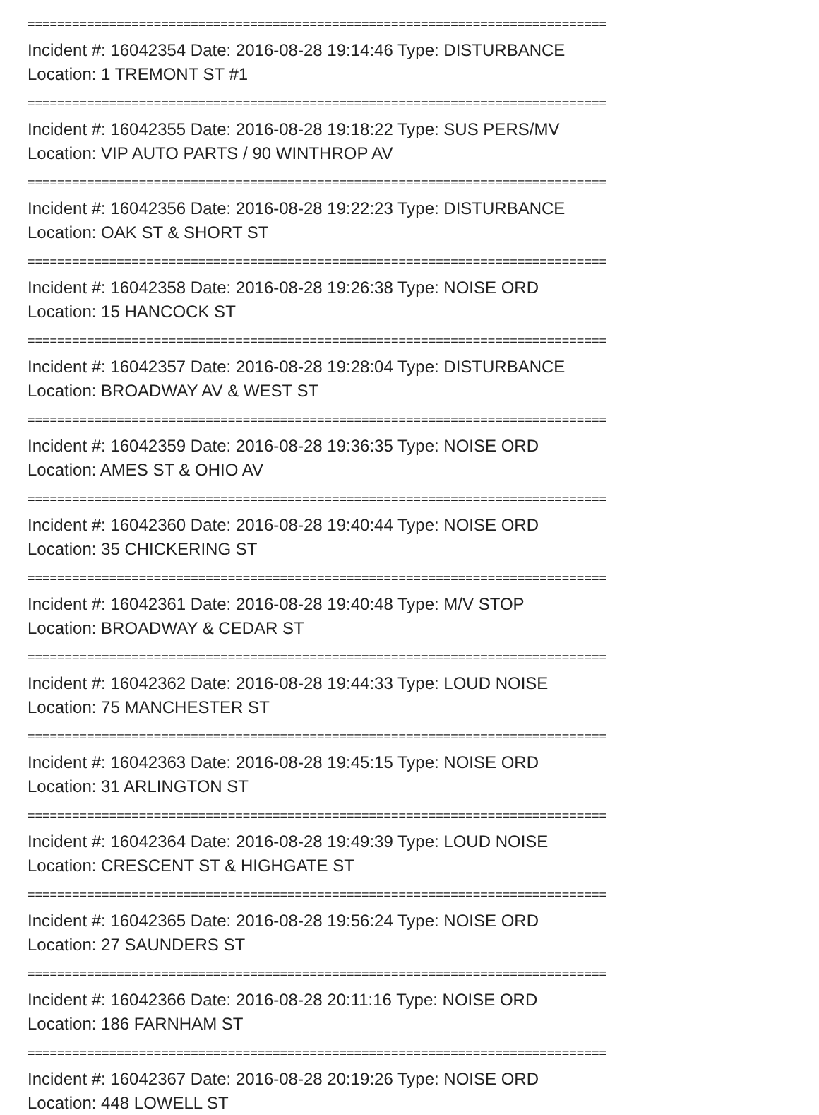==============================================================================
Incident #: 16042354 Date: 2016-08-28 19:14:46 Type: DISTURBANCE
Location: 1 TREMONT ST #1
==============================================================================
Incident #: 16042355 Date: 2016-08-28 19:18:22 Type: SUS PERS/MV
Location: VIP AUTO PARTS / 90 WINTHROP AV
==============================================================================
Incident #: 16042356 Date: 2016-08-28 19:22:23 Type: DISTURBANCE
Location: OAK ST & SHORT ST
==============================================================================
Incident #: 16042358 Date: 2016-08-28 19:26:38 Type: NOISE ORD
Location: 15 HANCOCK ST
==============================================================================
Incident #: 16042357 Date: 2016-08-28 19:28:04 Type: DISTURBANCE
Location: BROADWAY AV & WEST ST
==============================================================================
Incident #: 16042359 Date: 2016-08-28 19:36:35 Type: NOISE ORD
Location: AMES ST & OHIO AV
==============================================================================
Incident #: 16042360 Date: 2016-08-28 19:40:44 Type: NOISE ORD
Location: 35 CHICKERING ST
==============================================================================
Incident #: 16042361 Date: 2016-08-28 19:40:48 Type: M/V STOP
Location: BROADWAY & CEDAR ST
==============================================================================
Incident #: 16042362 Date: 2016-08-28 19:44:33 Type: LOUD NOISE
Location: 75 MANCHESTER ST
==============================================================================
Incident #: 16042363 Date: 2016-08-28 19:45:15 Type: NOISE ORD
Location: 31 ARLINGTON ST
==============================================================================
Incident #: 16042364 Date: 2016-08-28 19:49:39 Type: LOUD NOISE
Location: CRESCENT ST & HIGHGATE ST
==============================================================================
Incident #: 16042365 Date: 2016-08-28 19:56:24 Type: NOISE ORD
Location: 27 SAUNDERS ST
==============================================================================
Incident #: 16042366 Date: 2016-08-28 20:11:16 Type: NOISE ORD
Location: 186 FARNHAM ST
==============================================================================
Incident #: 16042367 Date: 2016-08-28 20:19:26 Type: NOISE ORD
Location: 448 LOWELL ST